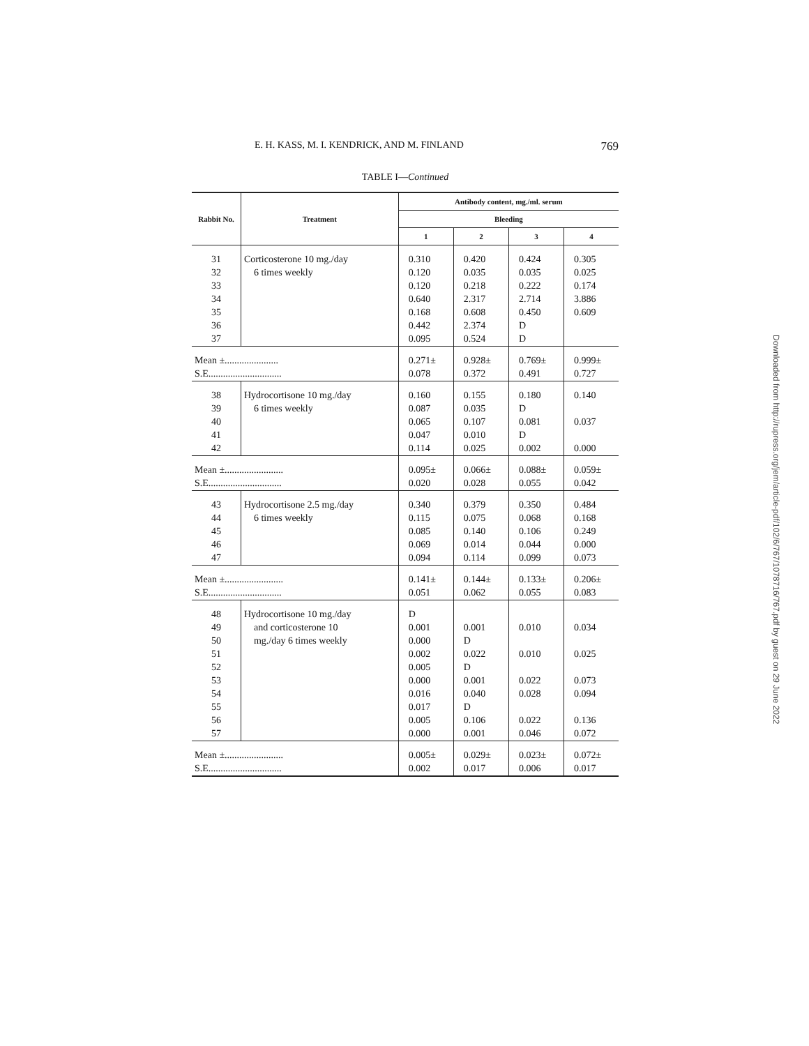E. H. KASS, M. I. KENDRICK, AND M. FINLAND 769
TABLE I—Continued
| Rabbit No. | Treatment | Antibody content, mg./ml. serum | | | |
| --- | --- | --- | --- | --- | --- |
| | | Bleeding | | | |
| | | 1 | 2 | 3 | 4 |
| 31 32 33 34 35 36 37 | Corticosterone 10 mg./day 6 times weekly | 0.310 0.120 0.120 0.640 0.168 0.442 0.095 | 0.420 0.035 0.218 2.317 0.608 2.374 0.524 | 0.424 0.035 0.222 2.714 0.450 D D | 0.305 0.025 0.174 3.886 0.609 |
| Mean ±...................... S.E.............................. | | 0.271± 0.078 | 0.928± 0.372 | 0.769± 0.491 | 0.999± 0.727 |
| 38 39 40 41 42 | Hydrocortisone 10 mg./day 6 times weekly | 0.160 0.087 0.065 0.047 0.114 | 0.155 0.035 0.107 0.010 0.025 | 0.180 D 0.081 D 0.002 | 0.140 0.037 0.000 |
| Mean ±........................ S.E.............................. | | 0.095± 0.020 | 0.066± 0.028 | 0.088± 0.055 | 0.059± 0.042 |
| 43 44 45 46 47 | Hydrocortisone 2.5 mg./day 6 times weekly | 0.340 0.115 0.085 0.069 0.094 | 0.379 0.075 0.140 0.014 0.114 | 0.350 0.068 0.106 0.044 0.099 | 0.484 0.168 0.249 0.000 0.073 |
| Mean ±........................ S.E.............................. | | 0.141± 0.051 | 0.144± 0.062 | 0.133± 0.055 | 0.206± 0.083 |
| 48 49 50 51 52 53 54 55 56 57 | Hydrocortisone 10 mg./day and corticosterone 10 mg./day 6 times weekly | D 0.001 0.000 0.002 0.005 0.000 0.016 0.017 0.005 0.000 | 0.001 D 0.022 D 0.001 0.040 D 0.106 0.001 | 0.010 0.010 0.022 0.028 0.022 0.046 | 0.034 0.025 0.073 0.094 0.136 0.072 |
| Mean ±........................ S.E.............................. | | 0.005± 0.002 | 0.029± 0.017 | 0.023± 0.006 | 0.072± 0.017 |
Downloaded from http://rupress.org/jem/article-pdf/102/6/767/1078716/767.pdf by guest on 29 June 2022